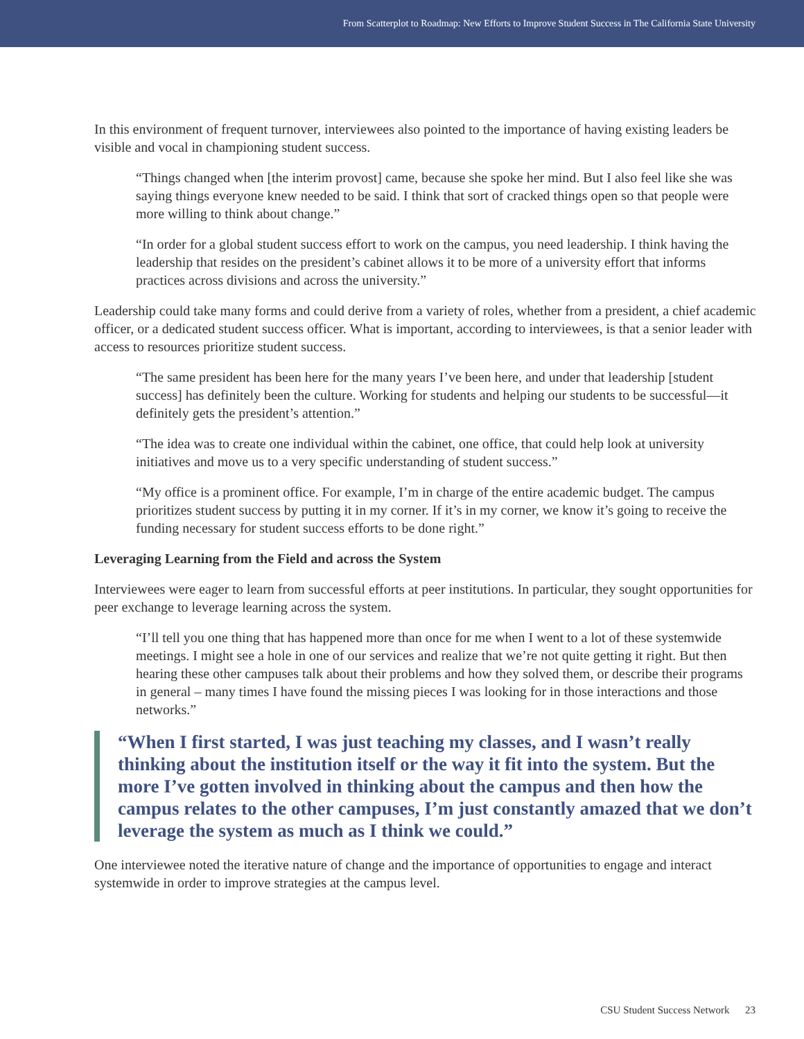From Scatterplot to Roadmap: New Efforts to Improve Student Success in The California State University
In this environment of frequent turnover, interviewees also pointed to the importance of having existing leaders be visible and vocal in championing student success.
“Things changed when [the interim provost] came, because she spoke her mind. But I also feel like she was saying things everyone knew needed to be said. I think that sort of cracked things open so that people were more willing to think about change.”
“In order for a global student success effort to work on the campus, you need leadership. I think having the leadership that resides on the president’s cabinet allows it to be more of a university effort that informs practices across divisions and across the university.”
Leadership could take many forms and could derive from a variety of roles, whether from a president, a chief academic officer, or a dedicated student success officer. What is important, according to interviewees, is that a senior leader with access to resources prioritize student success.
“The same president has been here for the many years I’ve been here, and under that leadership [student success] has definitely been the culture. Working for students and helping our students to be successful—it definitely gets the president’s attention.”
“The idea was to create one individual within the cabinet, one office, that could help look at university initiatives and move us to a very specific understanding of student success.”
“My office is a prominent office. For example, I’m in charge of the entire academic budget. The campus prioritizes student success by putting it in my corner. If it’s in my corner, we know it’s going to receive the funding necessary for student success efforts to be done right.”
Leveraging Learning from the Field and across the System
Interviewees were eager to learn from successful efforts at peer institutions. In particular, they sought opportunities for peer exchange to leverage learning across the system.
“I’ll tell you one thing that has happened more than once for me when I went to a lot of these systemwide meetings. I might see a hole in one of our services and realize that we’re not quite getting it right. But then hearing these other campuses talk about their problems and how they solved them, or describe their programs in general – many times I have found the missing pieces I was looking for in those interactions and those networks.”
“When I first started, I was just teaching my classes, and I wasn’t really thinking about the institution itself or the way it fit into the system. But the more I’ve gotten involved in thinking about the campus and then how the campus relates to the other campuses, I’m just constantly amazed that we don’t leverage the system as much as I think we could.”
One interviewee noted the iterative nature of change and the importance of opportunities to engage and interact systemwide in order to improve strategies at the campus level.
CSU Student Success Network 23